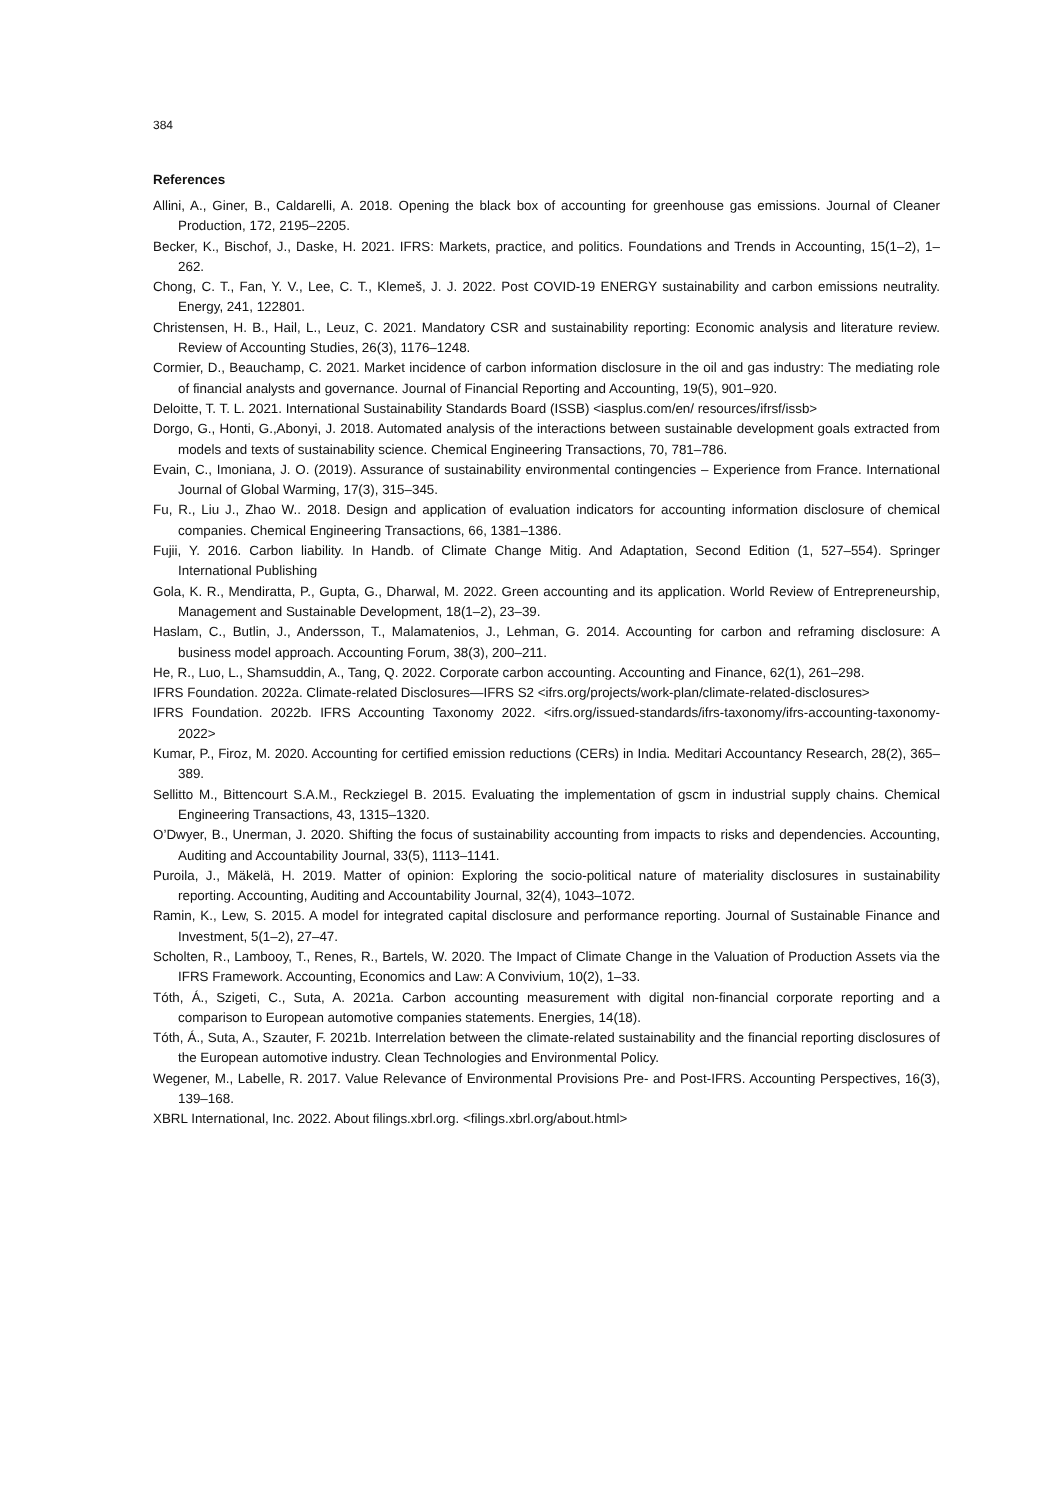384
References
Allini, A., Giner, B., Caldarelli, A. 2018. Opening the black box of accounting for greenhouse gas emissions. Journal of Cleaner Production, 172, 2195–2205.
Becker, K., Bischof, J., Daske, H. 2021. IFRS: Markets, practice, and politics. Foundations and Trends in Accounting, 15(1–2), 1–262.
Chong, C. T., Fan, Y. V., Lee, C. T., Klemeš, J. J. 2022. Post COVID-19 ENERGY sustainability and carbon emissions neutrality. Energy, 241, 122801.
Christensen, H. B., Hail, L., Leuz, C. 2021. Mandatory CSR and sustainability reporting: Economic analysis and literature review. Review of Accounting Studies, 26(3), 1176–1248.
Cormier, D., Beauchamp, C. 2021. Market incidence of carbon information disclosure in the oil and gas industry: The mediating role of financial analysts and governance. Journal of Financial Reporting and Accounting, 19(5), 901–920.
Deloitte, T. T. L. 2021. International Sustainability Standards Board (ISSB) <iasplus.com/en/ resources/ifrsf/issb>
Dorgo, G., Honti, G.,Abonyi, J. 2018. Automated analysis of the interactions between sustainable development goals extracted from models and texts of sustainability science. Chemical Engineering Transactions, 70, 781–786.
Evain, C., Imoniana, J. O. (2019). Assurance of sustainability environmental contingencies – Experience from France. International Journal of Global Warming, 17(3), 315–345.
Fu, R., Liu J., Zhao W.. 2018. Design and application of evaluation indicators for accounting information disclosure of chemical companies. Chemical Engineering Transactions, 66, 1381–1386.
Fujii, Y. 2016. Carbon liability. In Handb. of Climate Change Mitig. And Adaptation, Second Edition (1, 527–554). Springer International Publishing
Gola, K. R., Mendiratta, P., Gupta, G., Dharwal, M. 2022. Green accounting and its application. World Review of Entrepreneurship, Management and Sustainable Development, 18(1–2), 23–39.
Haslam, C., Butlin, J., Andersson, T., Malamatenios, J., Lehman, G. 2014. Accounting for carbon and reframing disclosure: A business model approach. Accounting Forum, 38(3), 200–211.
He, R., Luo, L., Shamsuddin, A., Tang, Q. 2022. Corporate carbon accounting. Accounting and Finance, 62(1), 261–298.
IFRS Foundation. 2022a. Climate-related Disclosures—IFRS S2 <ifrs.org/projects/work-plan/climate-related-disclosures>
IFRS Foundation. 2022b. IFRS Accounting Taxonomy 2022. <ifrs.org/issued-standards/ifrs-taxonomy/ifrs-accounting-taxonomy-2022>
Kumar, P., Firoz, M. 2020. Accounting for certified emission reductions (CERs) in India. Meditari Accountancy Research, 28(2), 365–389.
Sellitto M., Bittencourt S.A.M., Reckziegel B. 2015. Evaluating the implementation of gscm in industrial supply chains. Chemical Engineering Transactions, 43, 1315–1320.
O’Dwyer, B., Unerman, J. 2020. Shifting the focus of sustainability accounting from impacts to risks and dependencies. Accounting, Auditing and Accountability Journal, 33(5), 1113–1141.
Puroila, J., Mäkelä, H. 2019. Matter of opinion: Exploring the socio-political nature of materiality disclosures in sustainability reporting. Accounting, Auditing and Accountability Journal, 32(4), 1043–1072.
Ramin, K., Lew, S. 2015. A model for integrated capital disclosure and performance reporting. Journal of Sustainable Finance and Investment, 5(1–2), 27–47.
Scholten, R., Lambooy, T., Renes, R., Bartels, W. 2020. The Impact of Climate Change in the Valuation of Production Assets via the IFRS Framework. Accounting, Economics and Law: A Convivium, 10(2), 1–33.
Tóth, Á., Szigeti, C., Suta, A. 2021a. Carbon accounting measurement with digital non-financial corporate reporting and a comparison to European automotive companies statements. Energies, 14(18).
Tóth, Á., Suta, A., Szauter, F. 2021b. Interrelation between the climate-related sustainability and the financial reporting disclosures of the European automotive industry. Clean Technologies and Environmental Policy.
Wegener, M., Labelle, R. 2017. Value Relevance of Environmental Provisions Pre- and Post-IFRS. Accounting Perspectives, 16(3), 139–168.
XBRL International, Inc. 2022. About filings.xbrl.org. <filings.xbrl.org/about.html>